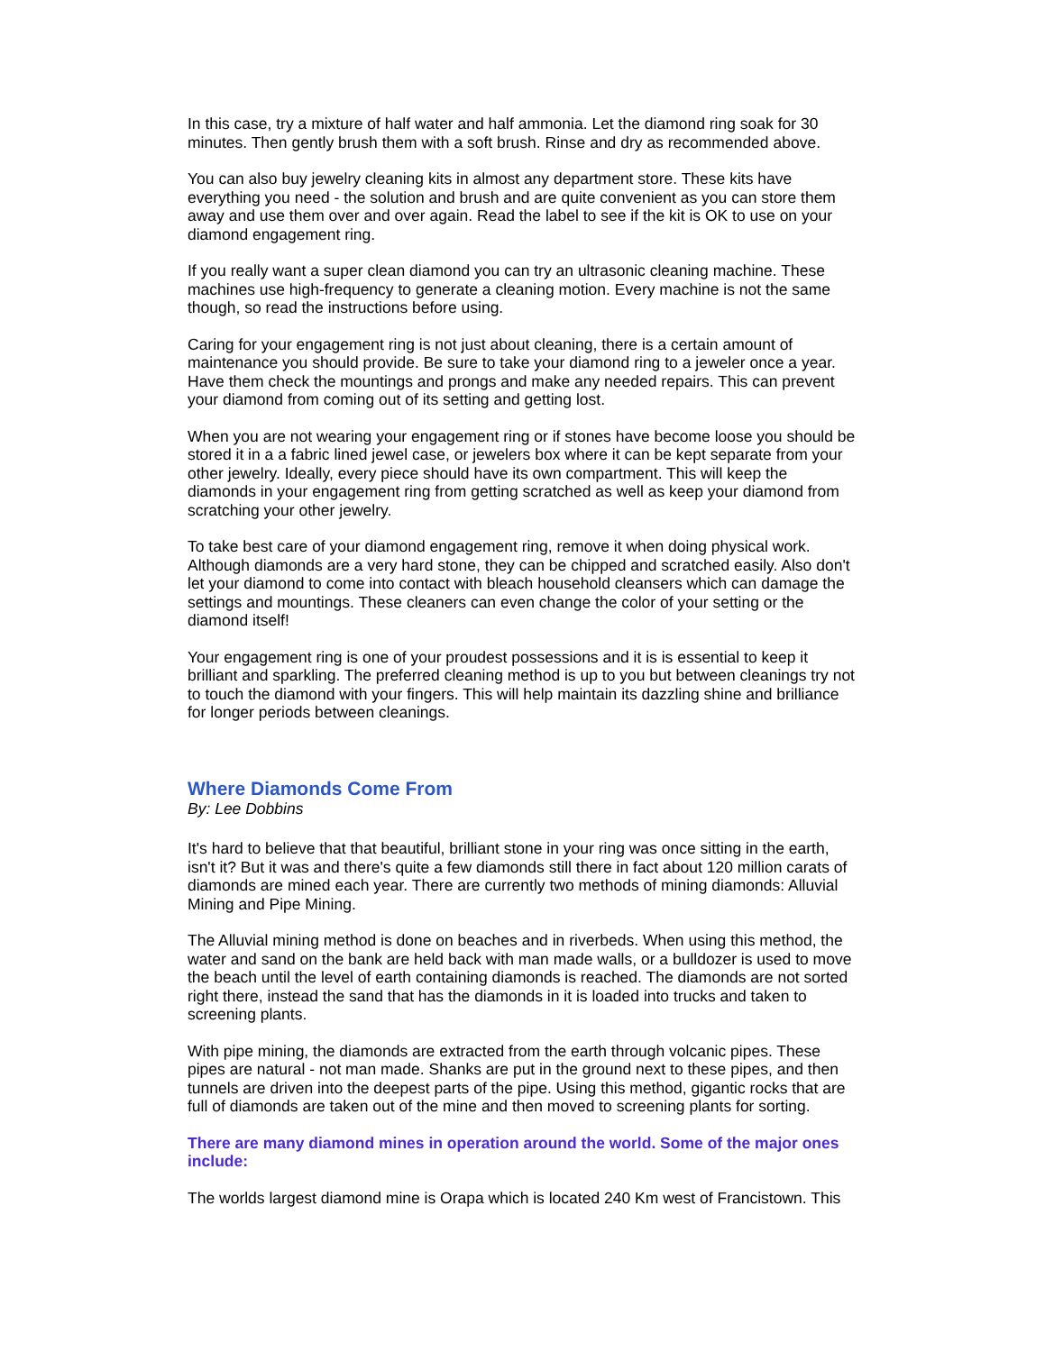In this case, try a mixture of half water and half ammonia. Let the diamond ring soak for 30 minutes. Then gently brush them with a soft brush. Rinse and dry as recommended above.
You can also buy jewelry cleaning kits in almost any department store. These kits have everything you need - the solution and brush and are quite convenient as you can store them away and use them over and over again. Read the label to see if the kit is OK to use on your diamond engagement ring.
If you really want a super clean diamond you can try an ultrasonic cleaning machine. These machines use high-frequency to generate a cleaning motion. Every machine is not the same though, so read the instructions before using.
Caring for your engagement ring is not just about cleaning, there is a certain amount of maintenance you should provide. Be sure to take your diamond ring to a jeweler once a year. Have them check the mountings and prongs and make any needed repairs. This can prevent your diamond from coming out of its setting and getting lost.
When you are not wearing your engagement ring or if stones have become loose you should be stored it in a a fabric lined jewel case, or jewelers box where it can be kept separate from your other jewelry. Ideally, every piece should have its own compartment. This will keep the diamonds in your engagement ring from getting scratched as well as keep your diamond from scratching your other jewelry.
To take best care of your diamond engagement ring, remove it when doing physical work. Although diamonds are a very hard stone, they can be chipped and scratched easily. Also don't let your diamond to come into contact with bleach household cleansers which can damage the settings and mountings. These cleaners can even change the color of your setting or the diamond itself!
Your engagement ring is one of your proudest possessions and it is is essential to keep it brilliant and sparkling. The preferred cleaning method is up to you but between cleanings try not to touch the diamond with your fingers. This will help maintain its dazzling shine and brilliance for longer periods between cleanings.
Where Diamonds Come From
By: Lee Dobbins
It's hard to believe that that beautiful, brilliant stone in your ring was once sitting in the earth, isn't it? But it was and there's quite a few diamonds still there in fact about 120 million carats of diamonds are mined each year. There are currently two methods of mining diamonds: Alluvial Mining and Pipe Mining.
The Alluvial mining method is done on beaches and in riverbeds. When using this method, the water and sand on the bank are held back with man made walls, or a bulldozer is used to move the beach until the level of earth containing diamonds is reached. The diamonds are not sorted right there, instead the sand that has the diamonds in it is loaded into trucks and taken to screening plants.
With pipe mining, the diamonds are extracted from the earth through volcanic pipes. These pipes are natural - not man made. Shanks are put in the ground next to these pipes, and then tunnels are driven into the deepest parts of the pipe. Using this method, gigantic rocks that are full of diamonds are taken out of the mine and then moved to screening plants for sorting.
There are many diamond mines in operation around the world. Some of the major ones include:
The worlds largest diamond mine is Orapa which is located 240 Km west of Francistown. This